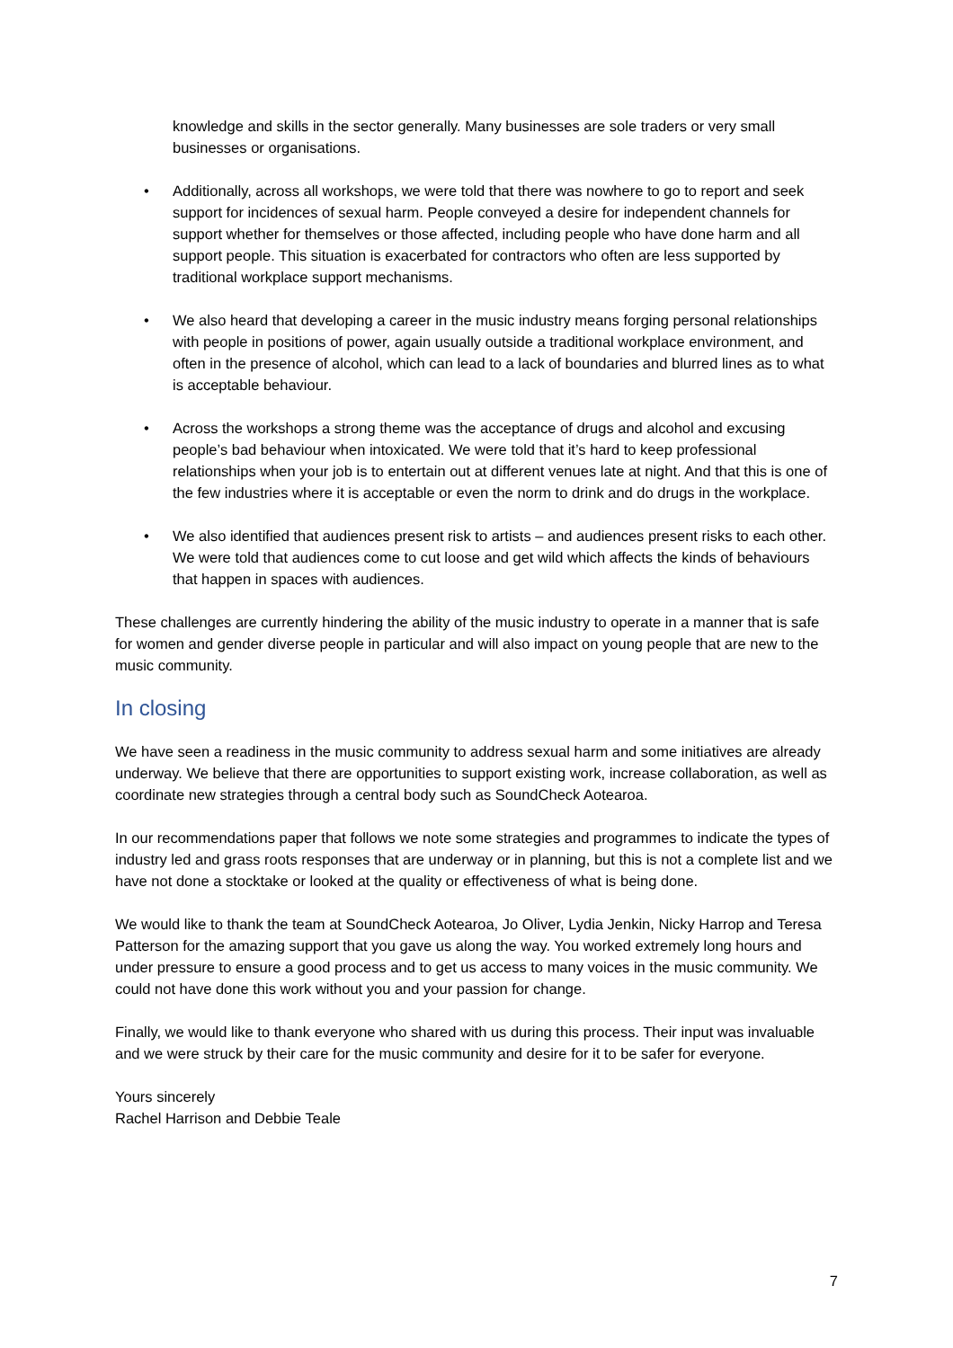knowledge and skills in the sector generally. Many businesses are sole traders or very small businesses or organisations.
• Additionally, across all workshops, we were told that there was nowhere to go to report and seek support for incidences of sexual harm. People conveyed a desire for independent channels for support whether for themselves or those affected, including people who have done harm and all support people. This situation is exacerbated for contractors who often are less supported by traditional workplace support mechanisms.
• We also heard that developing a career in the music industry means forging personal relationships with people in positions of power, again usually outside a traditional workplace environment, and often in the presence of alcohol, which can lead to a lack of boundaries and blurred lines as to what is acceptable behaviour.
• Across the workshops a strong theme was the acceptance of drugs and alcohol and excusing people’s bad behaviour when intoxicated. We were told that it’s hard to keep professional relationships when your job is to entertain out at different venues late at night. And that this is one of the few industries where it is acceptable or even the norm to drink and do drugs in the workplace.
• We also identified that audiences present risk to artists – and audiences present risks to each other. We were told that audiences come to cut loose and get wild which affects the kinds of behaviours that happen in spaces with audiences.
These challenges are currently hindering the ability of the music industry to operate in a manner that is safe for women and gender diverse people in particular and will also impact on young people that are new to the music community.
In closing
We have seen a readiness in the music community to address sexual harm and some initiatives are already underway. We believe that there are opportunities to support existing work, increase collaboration, as well as coordinate new strategies through a central body such as SoundCheck Aotearoa.
In our recommendations paper that follows we note some strategies and programmes to indicate the types of industry led and grass roots responses that are underway or in planning, but this is not a complete list and we have not done a stocktake or looked at the quality or effectiveness of what is being done.
We would like to thank the team at SoundCheck Aotearoa, Jo Oliver, Lydia Jenkin, Nicky Harrop and Teresa Patterson for the amazing support that you gave us along the way. You worked extremely long hours and under pressure to ensure a good process and to get us access to many voices in the music community. We could not have done this work without you and your passion for change.
Finally, we would like to thank everyone who shared with us during this process. Their input was invaluable and we were struck by their care for the music community and desire for it to be safer for everyone.
Yours sincerely
Rachel Harrison and Debbie Teale
7